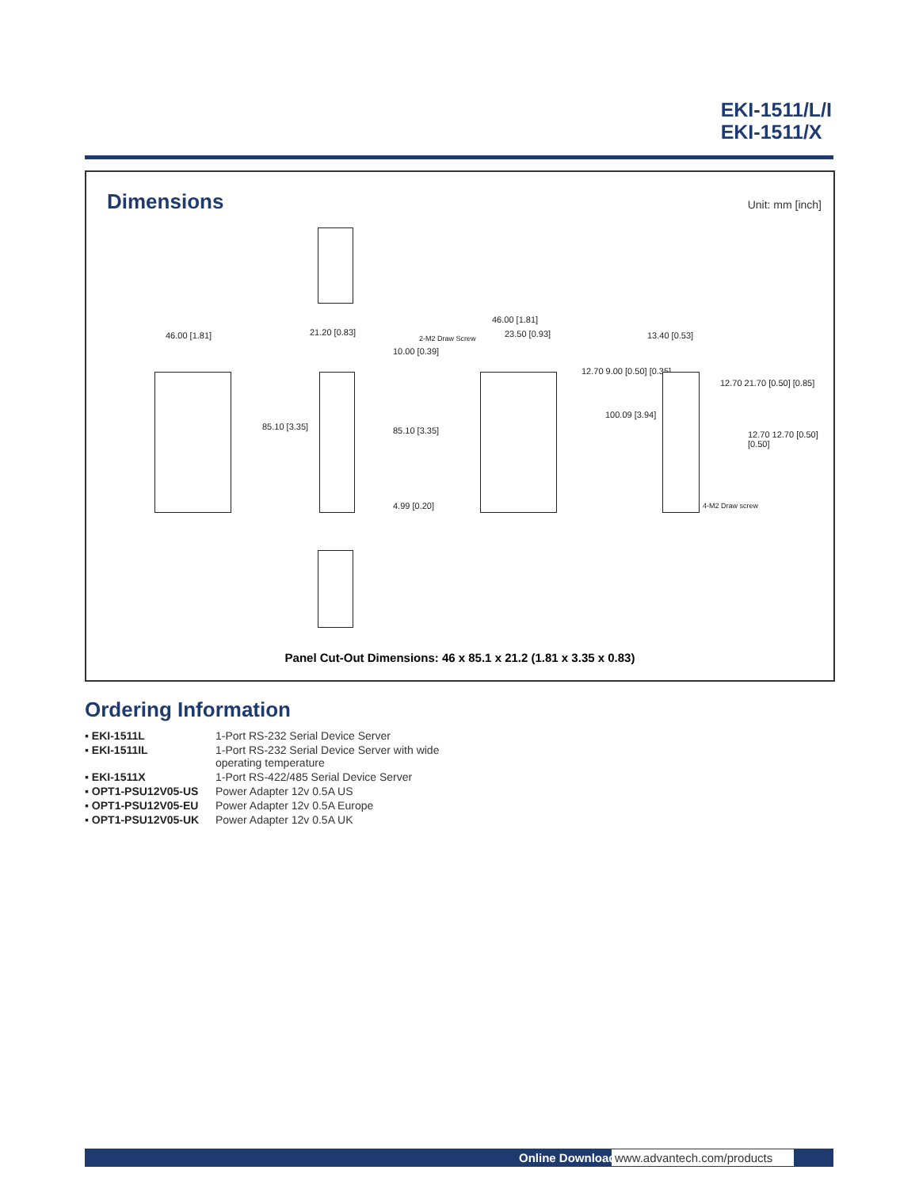EKI-1511/L/I
EKI-1511/X
Dimensions Unit: mm [inch]
46.00 [1.81]
85.10 [3.35]
21.20 [0.83]
10.00 [0.39]
85.10 [3.35]
4.99 [0.20]
46.00 [1.81]
2-M2 Draw Screw 23.50 [0.93]
12.70 9.00 [0.50] [0.35]
100.09 [3.94]
13.40 [0.53]
12.70 21.70 [0.50] [0.85]
12.70 12.70 [0.50] [0.50]
4-M2 Draw screw
Panel Cut-Out Dimensions: 46 x 85.1 x 21.2 (1.81 x 3.35 x 0.83)
Ordering Information
| ▪ EKI-1511L | 1-Port RS-232 Serial Device Server |
| ▪ EKI-1511IL | 1-Port RS-232 Serial Device Server with wide operating temperature |
| ▪ EKI-1511X | 1-Port RS-422/485 Serial Device Server |
| ▪ OPT1-PSU12V05-US | Power Adapter 12v 0.5A US |
| ▪ OPT1-PSU12V05-EU | Power Adapter 12v 0.5A Europe |
| ▪ OPT1-PSU12V05-UK | Power Adapter 12v 0.5A UK |
Online Download www.advantech.com/products